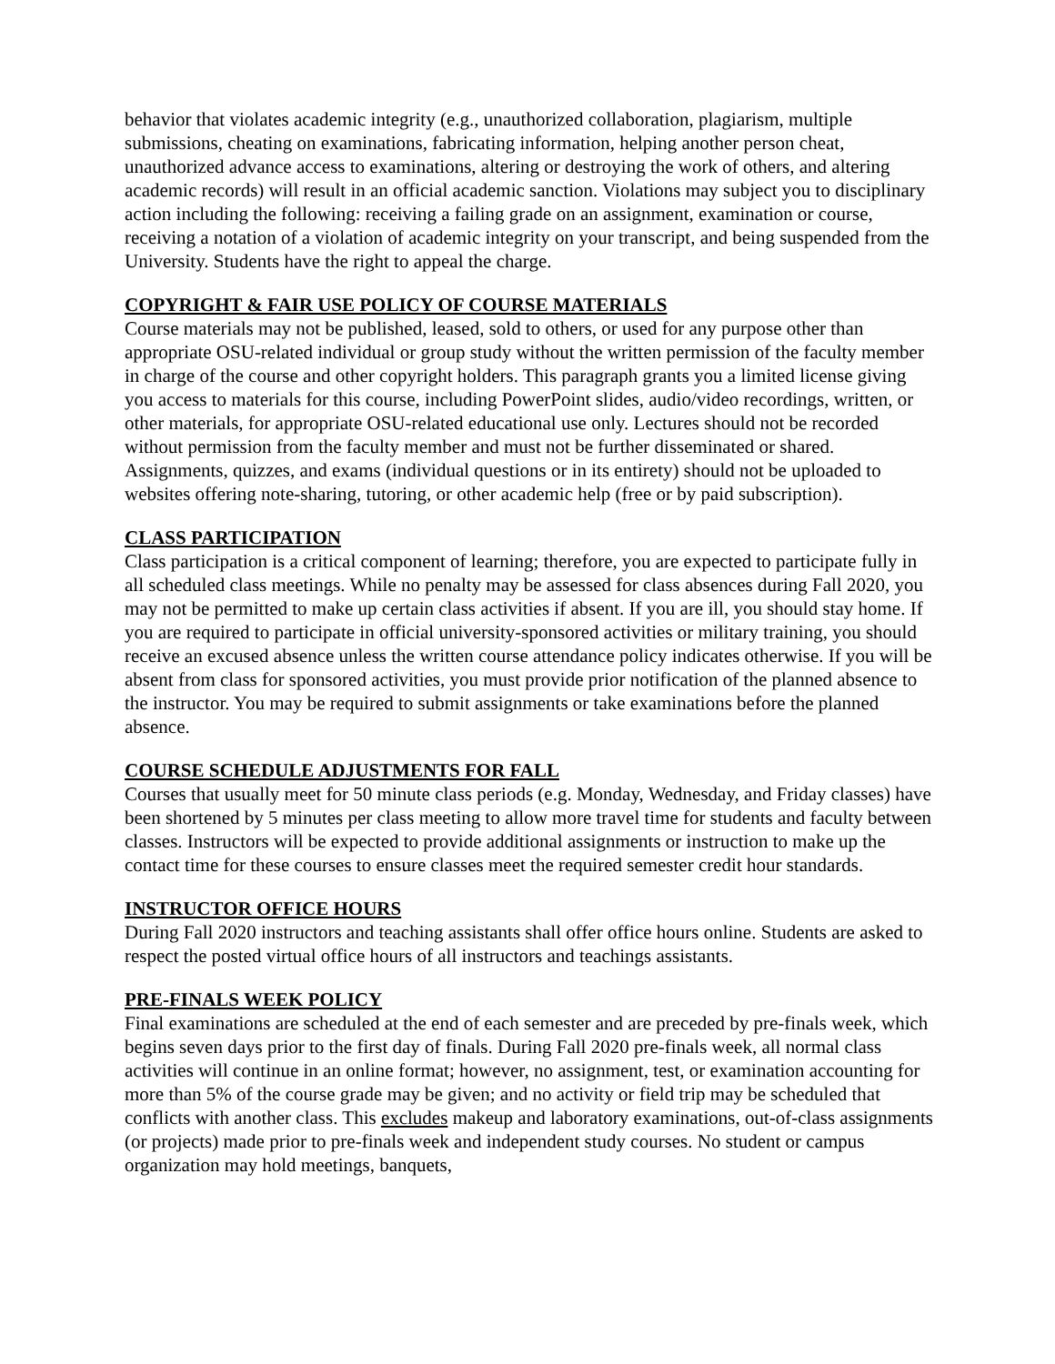behavior that violates academic integrity (e.g., unauthorized collaboration, plagiarism, multiple submissions, cheating on examinations, fabricating information, helping another person cheat, unauthorized advance access to examinations, altering or destroying the work of others, and altering academic records) will result in an official academic sanction. Violations may subject you to disciplinary action including the following: receiving a failing grade on an assignment, examination or course, receiving a notation of a violation of academic integrity on your transcript, and being suspended from the University. Students have the right to appeal the charge.
COPYRIGHT & FAIR USE POLICY OF COURSE MATERIALS
Course materials may not be published, leased, sold to others, or used for any purpose other than appropriate OSU-related individual or group study without the written permission of the faculty member in charge of the course and other copyright holders. This paragraph grants you a limited license giving you access to materials for this course, including PowerPoint slides, audio/video recordings, written, or other materials, for appropriate OSU-related educational use only. Lectures should not be recorded without permission from the faculty member and must not be further disseminated or shared. Assignments, quizzes, and exams (individual questions or in its entirety) should not be uploaded to websites offering note-sharing, tutoring, or other academic help (free or by paid subscription).
CLASS PARTICIPATION
Class participation is a critical component of learning; therefore, you are expected to participate fully in all scheduled class meetings. While no penalty may be assessed for class absences during Fall 2020, you may not be permitted to make up certain class activities if absent. If you are ill, you should stay home. If you are required to participate in official university-sponsored activities or military training, you should receive an excused absence unless the written course attendance policy indicates otherwise. If you will be absent from class for sponsored activities, you must provide prior notification of the planned absence to the instructor. You may be required to submit assignments or take examinations before the planned absence.
COURSE SCHEDULE ADJUSTMENTS FOR FALL
Courses that usually meet for 50 minute class periods (e.g. Monday, Wednesday, and Friday classes) have been shortened by 5 minutes per class meeting to allow more travel time for students and faculty between classes. Instructors will be expected to provide additional assignments or instruction to make up the contact time for these courses to ensure classes meet the required semester credit hour standards.
INSTRUCTOR OFFICE HOURS
During Fall 2020 instructors and teaching assistants shall offer office hours online. Students are asked to respect the posted virtual office hours of all instructors and teachings assistants.
PRE-FINALS WEEK POLICY
Final examinations are scheduled at the end of each semester and are preceded by pre-finals week, which begins seven days prior to the first day of finals. During Fall 2020 pre-finals week, all normal class activities will continue in an online format; however, no assignment, test, or examination accounting for more than 5% of the course grade may be given; and no activity or field trip may be scheduled that conflicts with another class. This excludes makeup and laboratory examinations, out-of-class assignments (or projects) made prior to pre-finals week and independent study courses. No student or campus organization may hold meetings, banquets,